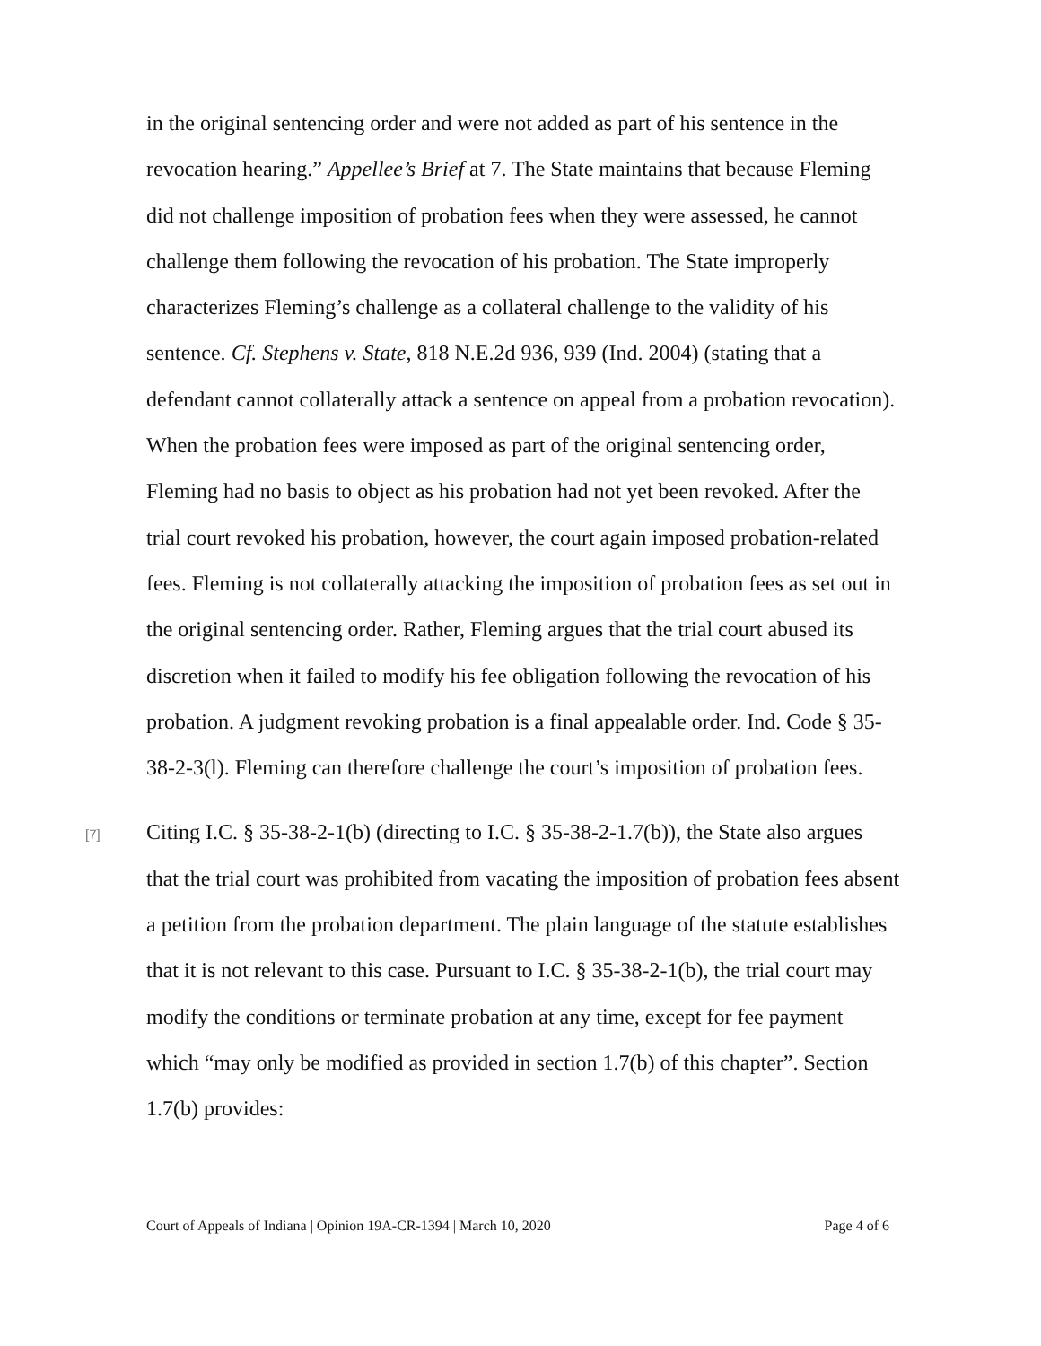in the original sentencing order and were not added as part of his sentence in the revocation hearing.” Appellee’s Brief at 7. The State maintains that because Fleming did not challenge imposition of probation fees when they were assessed, he cannot challenge them following the revocation of his probation. The State improperly characterizes Fleming’s challenge as a collateral challenge to the validity of his sentence. Cf. Stephens v. State, 818 N.E.2d 936, 939 (Ind. 2004) (stating that a defendant cannot collaterally attack a sentence on appeal from a probation revocation). When the probation fees were imposed as part of the original sentencing order, Fleming had no basis to object as his probation had not yet been revoked. After the trial court revoked his probation, however, the court again imposed probation-related fees. Fleming is not collaterally attacking the imposition of probation fees as set out in the original sentencing order. Rather, Fleming argues that the trial court abused its discretion when it failed to modify his fee obligation following the revocation of his probation. A judgment revoking probation is a final appealable order. Ind. Code § 35-38-2-3(l). Fleming can therefore challenge the court’s imposition of probation fees.
[7]
Citing I.C. § 35-38-2-1(b) (directing to I.C. § 35-38-2-1.7(b)), the State also argues that the trial court was prohibited from vacating the imposition of probation fees absent a petition from the probation department. The plain language of the statute establishes that it is not relevant to this case. Pursuant to I.C. § 35-38-2-1(b), the trial court may modify the conditions or terminate probation at any time, except for fee payment which “may only be modified as provided in section 1.7(b) of this chapter”. Section 1.7(b) provides:
Court of Appeals of Indiana | Opinion 19A-CR-1394 | March 10, 2020 Page 4 of 6